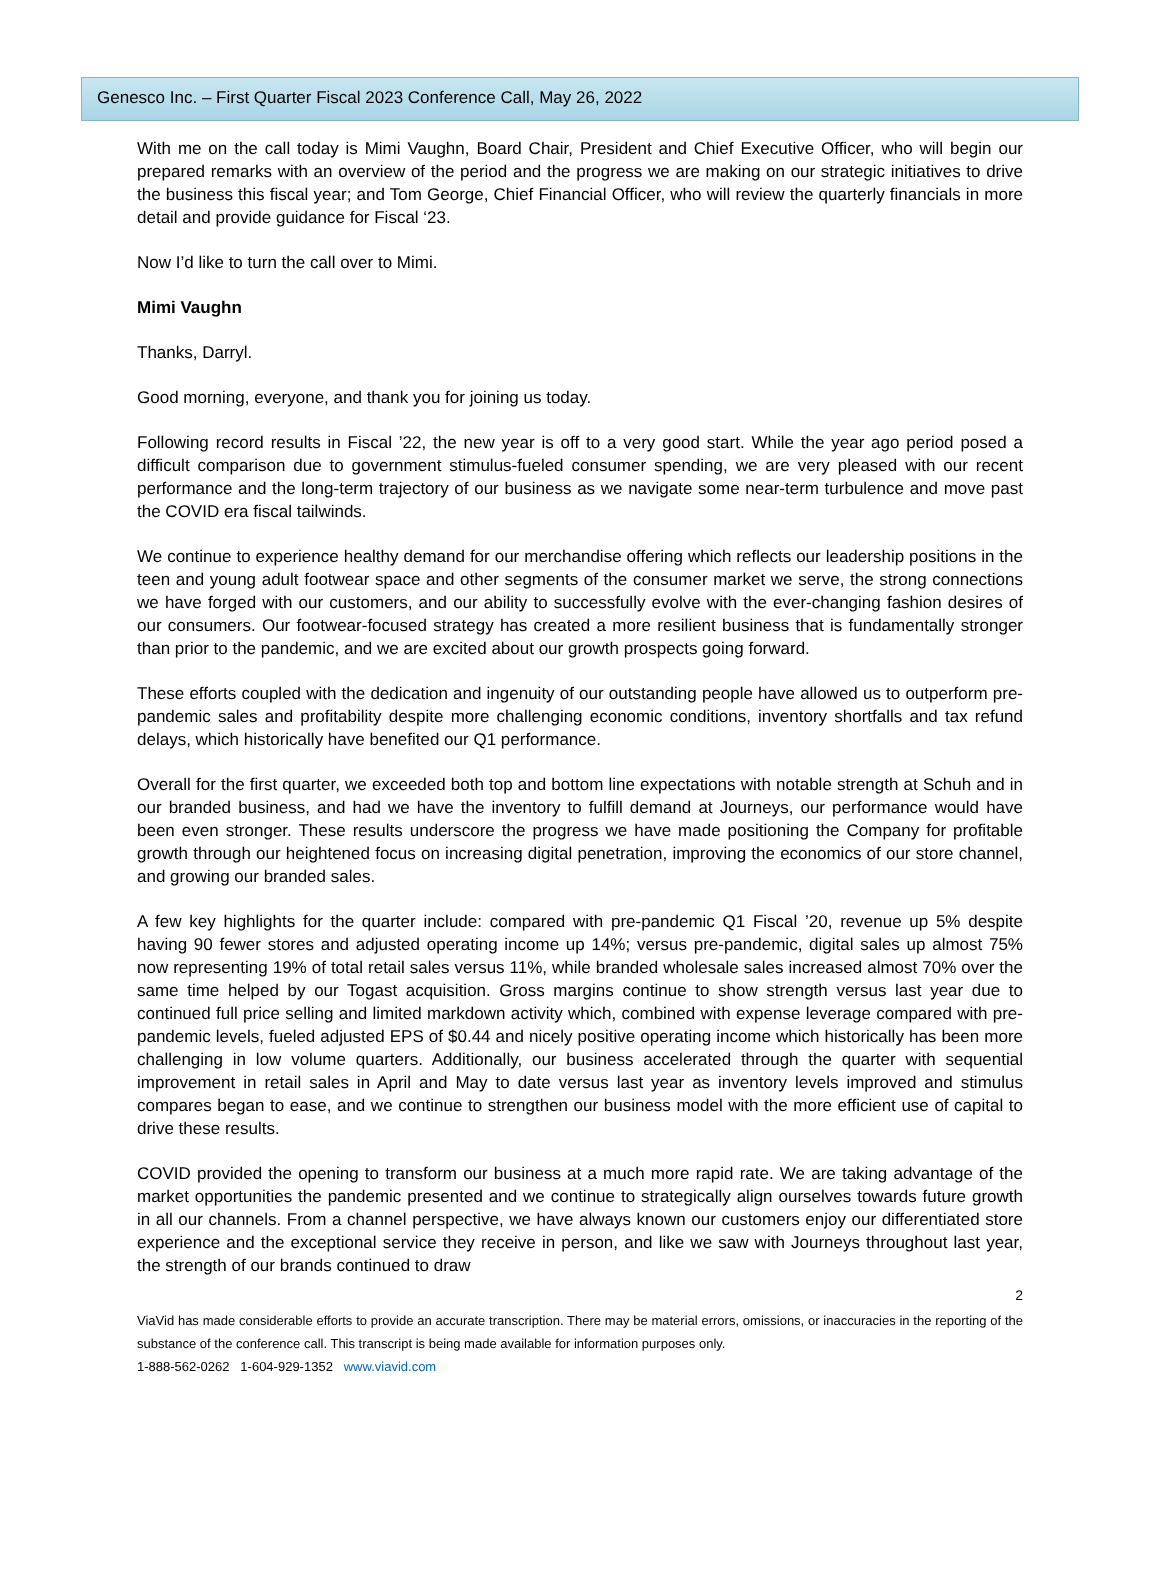Genesco Inc. – First Quarter Fiscal 2023 Conference Call, May 26, 2022
With me on the call today is Mimi Vaughn, Board Chair, President and Chief Executive Officer, who will begin our prepared remarks with an overview of the period and the progress we are making on our strategic initiatives to drive the business this fiscal year; and Tom George, Chief Financial Officer, who will review the quarterly financials in more detail and provide guidance for Fiscal ‘23.
Now I’d like to turn the call over to Mimi.
Mimi Vaughn
Thanks, Darryl.
Good morning, everyone, and thank you for joining us today.
Following record results in Fiscal ’22, the new year is off to a very good start. While the year ago period posed a difficult comparison due to government stimulus-fueled consumer spending, we are very pleased with our recent performance and the long-term trajectory of our business as we navigate some near-term turbulence and move past the COVID era fiscal tailwinds.
We continue to experience healthy demand for our merchandise offering which reflects our leadership positions in the teen and young adult footwear space and other segments of the consumer market we serve, the strong connections we have forged with our customers, and our ability to successfully evolve with the ever-changing fashion desires of our consumers. Our footwear-focused strategy has created a more resilient business that is fundamentally stronger than prior to the pandemic, and we are excited about our growth prospects going forward.
These efforts coupled with the dedication and ingenuity of our outstanding people have allowed us to outperform pre-pandemic sales and profitability despite more challenging economic conditions, inventory shortfalls and tax refund delays, which historically have benefited our Q1 performance.
Overall for the first quarter, we exceeded both top and bottom line expectations with notable strength at Schuh and in our branded business, and had we have the inventory to fulfill demand at Journeys, our performance would have been even stronger. These results underscore the progress we have made positioning the Company for profitable growth through our heightened focus on increasing digital penetration, improving the economics of our store channel, and growing our branded sales.
A few key highlights for the quarter include: compared with pre-pandemic Q1 Fiscal ’20, revenue up 5% despite having 90 fewer stores and adjusted operating income up 14%; versus pre-pandemic, digital sales up almost 75% now representing 19% of total retail sales versus 11%, while branded wholesale sales increased almost 70% over the same time helped by our Togast acquisition. Gross margins continue to show strength versus last year due to continued full price selling and limited markdown activity which, combined with expense leverage compared with pre-pandemic levels, fueled adjusted EPS of $0.44 and nicely positive operating income which historically has been more challenging in low volume quarters. Additionally, our business accelerated through the quarter with sequential improvement in retail sales in April and May to date versus last year as inventory levels improved and stimulus compares began to ease, and we continue to strengthen our business model with the more efficient use of capital to drive these results.
COVID provided the opening to transform our business at a much more rapid rate. We are taking advantage of the market opportunities the pandemic presented and we continue to strategically align ourselves towards future growth in all our channels. From a channel perspective, we have always known our customers enjoy our differentiated store experience and the exceptional service they receive in person, and like we saw with Journeys throughout last year, the strength of our brands continued to draw
2
ViaVid has made considerable efforts to provide an accurate transcription. There may be material errors, omissions, or inaccuracies in the reporting of the substance of the conference call. This transcript is being made available for information purposes only.
1-888-562-0262 1-604-929-1352 www.viavid.com